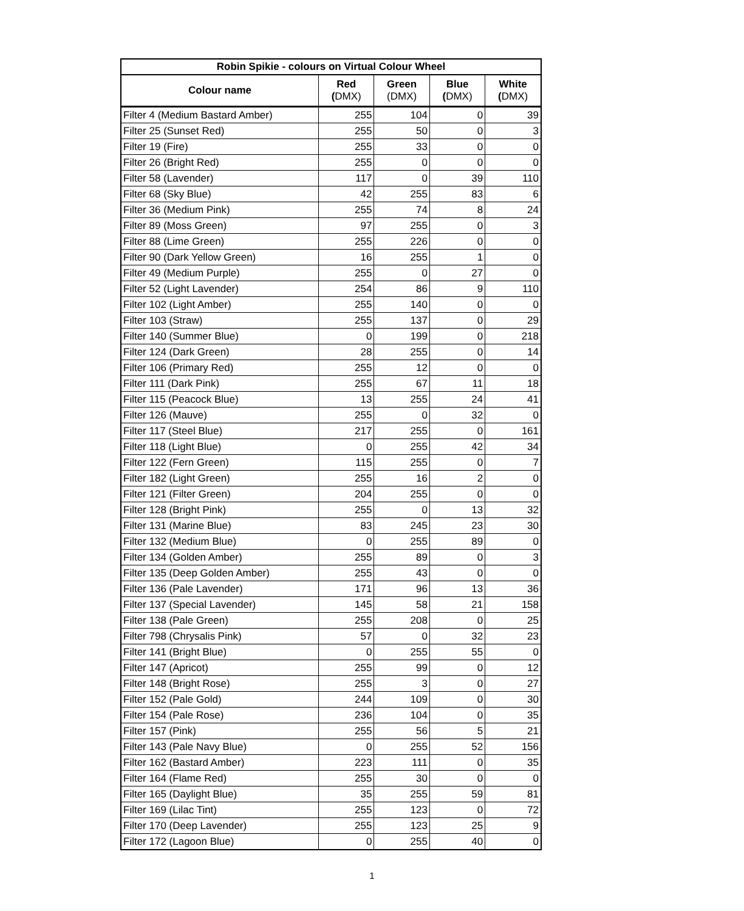| Robin Spikie - colours on Virtual Colour Wheel | | | | |
| --- | --- | --- | --- | --- |
| Colour name | Red ( DMX) | Green (DMX) | Blue ( DMX) | White ( DMX) |
| Filter 4 (Medium Bastard Amber) | 255 | 104 | 0 | 39 |
| Filter 25 (Sunset Red) | 255 | 50 | 0 | 3 |
| Filter 19 (Fire) | 255 | 33 | 0 | 0 |
| Filter 26 (Bright Red) | 255 | 0 | 0 | 0 |
| Filter 58 (Lavender) | 117 | 0 | 39 | 110 |
| Filter 68 (Sky Blue) | 42 | 255 | 83 | 6 |
| Filter 36 (Medium Pink) | 255 | 74 | 8 | 24 |
| Filter 89 (Moss Green) | 97 | 255 | 0 | 3 |
| Filter 88 (Lime Green) | 255 | 226 | 0 | 0 |
| Filter 90 (Dark Yellow Green) | 16 | 255 | 1 | 0 |
| Filter 49 (Medium Purple) | 255 | 0 | 27 | 0 |
| Filter 52 (Light Lavender) | 254 | 86 | 9 | 110 |
| Filter 102 (Light Amber) | 255 | 140 | 0 | 0 |
| Filter 103 (Straw) | 255 | 137 | 0 | 29 |
| Filter 140 (Summer Blue) | 0 | 199 | 0 | 218 |
| Filter 124 (Dark Green) | 28 | 255 | 0 | 14 |
| Filter 106 (Primary Red) | 255 | 12 | 0 | 0 |
| Filter 111 (Dark Pink) | 255 | 67 | 11 | 18 |
| Filter 115 (Peacock Blue) | 13 | 255 | 24 | 41 |
| Filter 126 (Mauve) | 255 | 0 | 32 | 0 |
| Filter 117 (Steel Blue) | 217 | 255 | 0 | 161 |
| Filter 118 (Light Blue) | 0 | 255 | 42 | 34 |
| Filter 122 (Fern Green) | 115 | 255 | 0 | 7 |
| Filter 182 (Light Green) | 255 | 16 | 2 | 0 |
| Filter 121 (Filter Green) | 204 | 255 | 0 | 0 |
| Filter 128 (Bright Pink) | 255 | 0 | 13 | 32 |
| Filter 131 (Marine Blue) | 83 | 245 | 23 | 30 |
| Filter 132 (Medium Blue) | 0 | 255 | 89 | 0 |
| Filter 134 (Golden Amber) | 255 | 89 | 0 | 3 |
| Filter 135 (Deep Golden Amber) | 255 | 43 | 0 | 0 |
| Filter 136 (Pale Lavender) | 171 | 96 | 13 | 36 |
| Filter 137 (Special Lavender) | 145 | 58 | 21 | 158 |
| Filter 138 (Pale Green) | 255 | 208 | 0 | 25 |
| Filter 798 (Chrysalis Pink) | 57 | 0 | 32 | 23 |
| Filter 141 (Bright Blue) | 0 | 255 | 55 | 0 |
| Filter 147 (Apricot) | 255 | 99 | 0 | 12 |
| Filter 148 (Bright Rose) | 255 | 3 | 0 | 27 |
| Filter 152 (Pale Gold) | 244 | 109 | 0 | 30 |
| Filter 154 (Pale Rose) | 236 | 104 | 0 | 35 |
| Filter 157 (Pink) | 255 | 56 | 5 | 21 |
| Filter 143 (Pale Navy Blue) | 0 | 255 | 52 | 156 |
| Filter 162 (Bastard Amber) | 223 | 111 | 0 | 35 |
| Filter 164 (Flame Red) | 255 | 30 | 0 | 0 |
| Filter 165 (Daylight Blue) | 35 | 255 | 59 | 81 |
| Filter 169 (Lilac Tint) | 255 | 123 | 0 | 72 |
| Filter 170 (Deep Lavender) | 255 | 123 | 25 | 9 |
| Filter 172 (Lagoon Blue) | 0 | 255 | 40 | 0 |
1